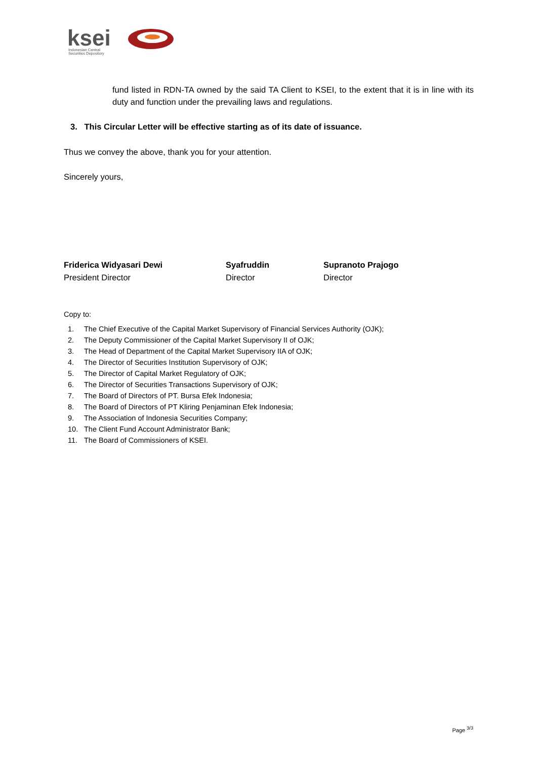ksei
Indonesian Central
Securities Depository
fund listed in RDN-TA owned by the said TA Client to KSEI, to the extent that it is in line with its duty and function under the prevailing laws and regulations.
3. This Circular Letter will be effective starting as of its date of issuance.
Thus we convey the above, thank you for your attention.
Sincerely yours,
Friderica Widyasari Dewi
President Director
Syafruddin
Director
Supranoto Prajogo
Director
Copy to:
1. The Chief Executive of the Capital Market Supervisory of Financial Services Authority (OJK);
2. The Deputy Commissioner of the Capital Market Supervisory II of OJK;
3. The Head of Department of the Capital Market Supervisory IIA of OJK;
4. The Director of Securities Institution Supervisory of OJK;
5. The Director of Capital Market Regulatory of OJK;
6. The Director of Securities Transactions Supervisory of OJK;
7. The Board of Directors of PT. Bursa Efek Indonesia;
8. The Board of Directors of PT Kliring Penjaminan Efek Indonesia;
9. The Association of Indonesia Securities Company;
10. The Client Fund Account Administrator Bank;
11. The Board of Commissioners of KSEI.
Page <sup>3/3</sup>